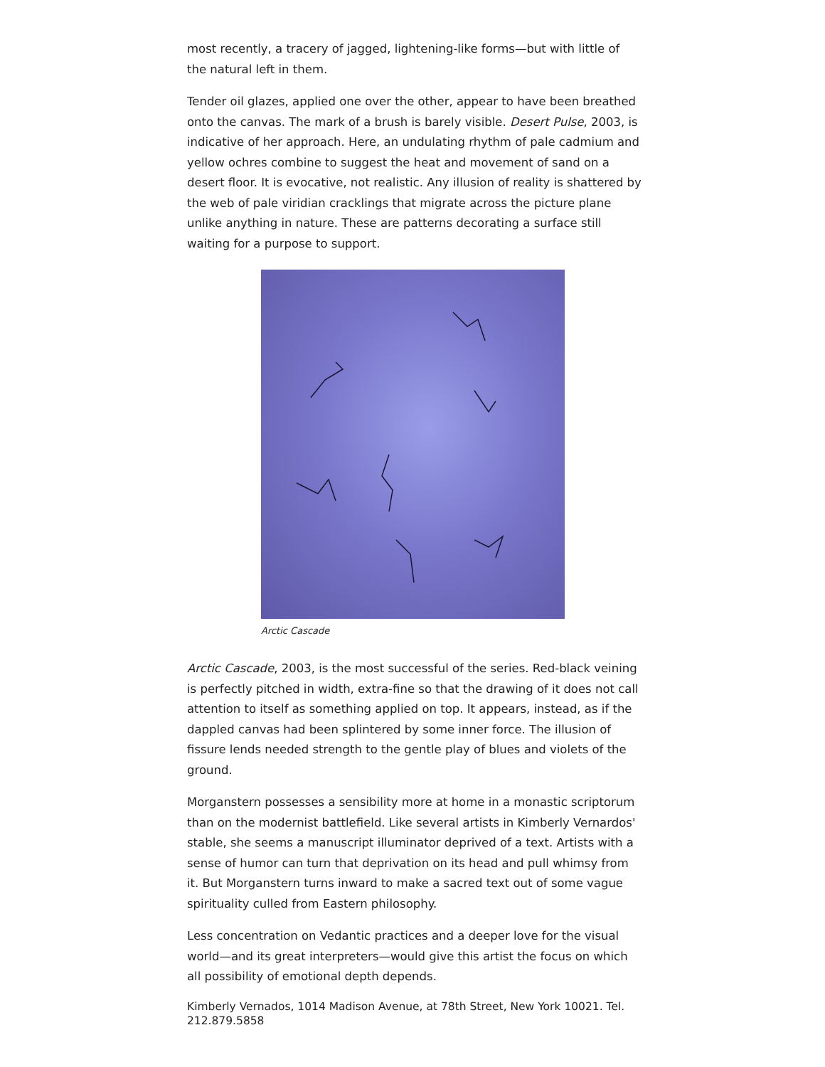most recently, a tracery of jagged, lightening-like forms—but with little of the natural left in them.
Tender oil glazes, applied one over the other, appear to have been breathed onto the canvas. The mark of a brush is barely visible. Desert Pulse, 2003, is indicative of her approach. Here, an undulating rhythm of pale cadmium and yellow ochres combine to suggest the heat and movement of sand on a desert floor. It is evocative, not realistic. Any illusion of reality is shattered by the web of pale viridian cracklings that migrate across the picture plane unlike anything in nature. These are patterns decorating a surface still waiting for a purpose to support.
Arctic Cascade
Arctic Cascade, 2003, is the most successful of the series. Red-black veining is perfectly pitched in width, extra-fine so that the drawing of it does not call attention to itself as something applied on top. It appears, instead, as if the dappled canvas had been splintered by some inner force. The illusion of fissure lends needed strength to the gentle play of blues and violets of the ground.
Morganstern possesses a sensibility more at home in a monastic scriptorum than on the modernist battlefield. Like several artists in Kimberly Vernardos' stable, she seems a manuscript illuminator deprived of a text. Artists with a sense of humor can turn that deprivation on its head and pull whimsy from it. But Morganstern turns inward to make a sacred text out of some vague spirituality culled from Eastern philosophy.
Less concentration on Vedantic practices and a deeper love for the visual world—and its great interpreters—would give this artist the focus on which all possibility of emotional depth depends.
Kimberly Vernados, 1014 Madison Avenue, at 78th Street, New York 10021. Tel. 212.879.5858